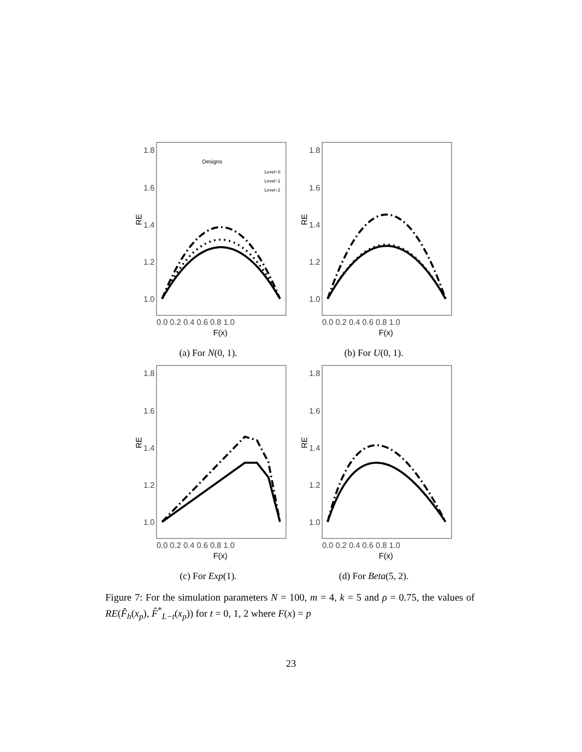1.8
1.6
1.4
1.2
1.0
RE
0.0 0.2 0.4 0.6 0.8 1.0
F(x)
Designs
Level−0
Level−1
Level−2
(a) For N(0, 1).
1.8
1.6
1.4
1.2
1.0
RE
0.0 0.2 0.4 0.6 0.8 1.0
F(x)
(b) For U(0, 1).
1.8
1.6
1.4
1.2
1.0
RE
0.0 0.2 0.4 0.6 0.8 1.0
F(x)
(c) For Exp(1).
1.8
1.6
1.4
1.2
1.0
RE
0.0 0.2 0.4 0.6 0.8 1.0
F(x)
(d) For Beta(5, 2).
Figure 7: For the simulation parameters N = 100, m = 4, k = 5 and ρ = 0.75, the values of RE(F̂<sub>h</sub>(x<sub>p</sub>), F̂<sup>*</sup><sub>L−t</sub>(x<sub>p</sub>)) for t = 0, 1, 2 where F(x) = p
23